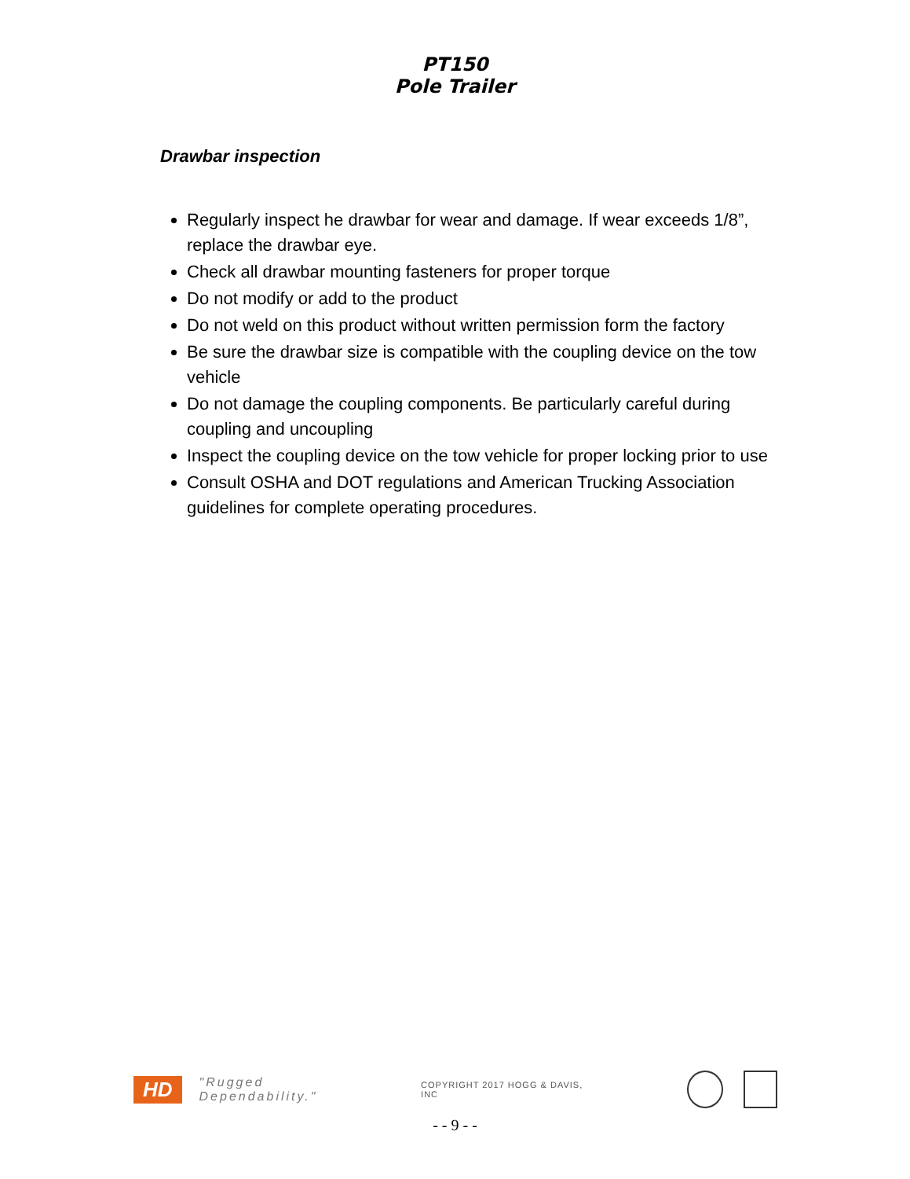PT150
Pole Trailer
Drawbar inspection
Regularly inspect he drawbar for wear and damage. If wear exceeds 1/8”, replace the drawbar eye.
Check all drawbar mounting fasteners for proper torque
Do not modify or add to the product
Do not weld on this product without written permission form the factory
Be sure the drawbar size is compatible with the coupling device on the tow vehicle
Do not damage the coupling components. Be particularly careful during coupling and uncoupling
Inspect the coupling device on the tow vehicle for proper locking prior to use
Consult OSHA and DOT regulations and American Trucking Association guidelines for complete operating procedures.
HD "Rugged Dependability." COPYRIGHT 2017 HOGG & DAVIS, INC
- - 9 - -